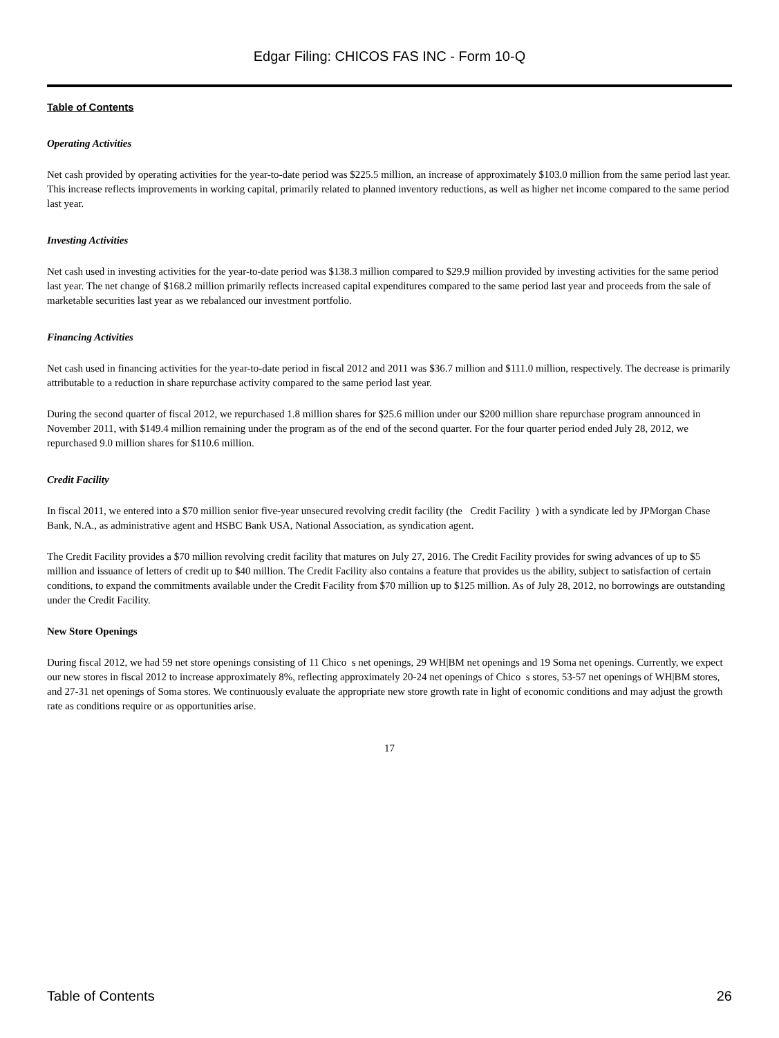Edgar Filing: CHICOS FAS INC - Form 10-Q
Table of Contents
Operating Activities
Net cash provided by operating activities for the year-to-date period was $225.5 million, an increase of approximately $103.0 million from the same period last year. This increase reflects improvements in working capital, primarily related to planned inventory reductions, as well as higher net income compared to the same period last year.
Investing Activities
Net cash used in investing activities for the year-to-date period was $138.3 million compared to $29.9 million provided by investing activities for the same period last year. The net change of $168.2 million primarily reflects increased capital expenditures compared to the same period last year and proceeds from the sale of marketable securities last year as we rebalanced our investment portfolio.
Financing Activities
Net cash used in financing activities for the year-to-date period in fiscal 2012 and 2011 was $36.7 million and $111.0 million, respectively. The decrease is primarily attributable to a reduction in share repurchase activity compared to the same period last year.
During the second quarter of fiscal 2012, we repurchased 1.8 million shares for $25.6 million under our $200 million share repurchase program announced in November 2011, with $149.4 million remaining under the program as of the end of the second quarter. For the four quarter period ended July 28, 2012, we repurchased 9.0 million shares for $110.6 million.
Credit Facility
In fiscal 2011, we entered into a $70 million senior five-year unsecured revolving credit facility (the Credit Facility ) with a syndicate led by JPMorgan Chase Bank, N.A., as administrative agent and HSBC Bank USA, National Association, as syndication agent.
The Credit Facility provides a $70 million revolving credit facility that matures on July 27, 2016. The Credit Facility provides for swing advances of up to $5 million and issuance of letters of credit up to $40 million. The Credit Facility also contains a feature that provides us the ability, subject to satisfaction of certain conditions, to expand the commitments available under the Credit Facility from $70 million up to $125 million. As of July 28, 2012, no borrowings are outstanding under the Credit Facility.
New Store Openings
During fiscal 2012, we had 59 net store openings consisting of 11 Chico s net openings, 29 WH|BM net openings and 19 Soma net openings. Currently, we expect our new stores in fiscal 2012 to increase approximately 8%, reflecting approximately 20-24 net openings of Chico s stores, 53-57 net openings of WH|BM stores, and 27-31 net openings of Soma stores. We continuously evaluate the appropriate new store growth rate in light of economic conditions and may adjust the growth rate as conditions require or as opportunities arise.
17
Table of Contents 26